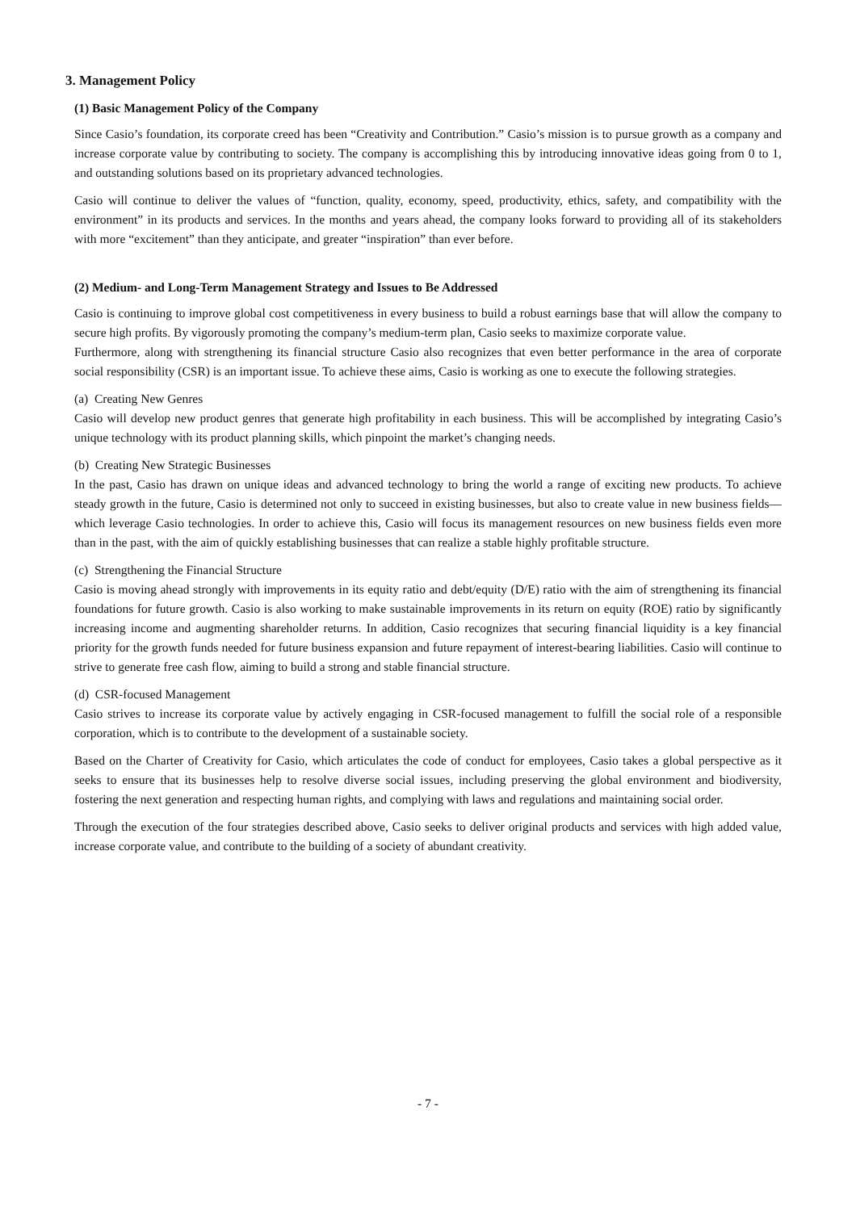3. Management Policy
(1) Basic Management Policy of the Company
Since Casio’s foundation, its corporate creed has been “Creativity and Contribution.” Casio’s mission is to pursue growth as a company and increase corporate value by contributing to society. The company is accomplishing this by introducing innovative ideas going from 0 to 1, and outstanding solutions based on its proprietary advanced technologies.
Casio will continue to deliver the values of “function, quality, economy, speed, productivity, ethics, safety, and compatibility with the environment” in its products and services. In the months and years ahead, the company looks forward to providing all of its stakeholders with more “excitement” than they anticipate, and greater “inspiration” than ever before.
(2) Medium- and Long-Term Management Strategy and Issues to Be Addressed
Casio is continuing to improve global cost competitiveness in every business to build a robust earnings base that will allow the company to secure high profits. By vigorously promoting the company’s medium-term plan, Casio seeks to maximize corporate value.
Furthermore, along with strengthening its financial structure Casio also recognizes that even better performance in the area of corporate social responsibility (CSR) is an important issue. To achieve these aims, Casio is working as one to execute the following strategies.
(a) Creating New Genres
Casio will develop new product genres that generate high profitability in each business. This will be accomplished by integrating Casio’s unique technology with its product planning skills, which pinpoint the market’s changing needs.
(b) Creating New Strategic Businesses
In the past, Casio has drawn on unique ideas and advanced technology to bring the world a range of exciting new products. To achieve steady growth in the future, Casio is determined not only to succeed in existing businesses, but also to create value in new business fields—which leverage Casio technologies. In order to achieve this, Casio will focus its management resources on new business fields even more than in the past, with the aim of quickly establishing businesses that can realize a stable highly profitable structure.
(c) Strengthening the Financial Structure
Casio is moving ahead strongly with improvements in its equity ratio and debt/equity (D/E) ratio with the aim of strengthening its financial foundations for future growth. Casio is also working to make sustainable improvements in its return on equity (ROE) ratio by significantly increasing income and augmenting shareholder returns. In addition, Casio recognizes that securing financial liquidity is a key financial priority for the growth funds needed for future business expansion and future repayment of interest-bearing liabilities. Casio will continue to strive to generate free cash flow, aiming to build a strong and stable financial structure.
(d) CSR-focused Management
Casio strives to increase its corporate value by actively engaging in CSR-focused management to fulfill the social role of a responsible corporation, which is to contribute to the development of a sustainable society.
Based on the Charter of Creativity for Casio, which articulates the code of conduct for employees, Casio takes a global perspective as it seeks to ensure that its businesses help to resolve diverse social issues, including preserving the global environment and biodiversity, fostering the next generation and respecting human rights, and complying with laws and regulations and maintaining social order.
Through the execution of the four strategies described above, Casio seeks to deliver original products and services with high added value, increase corporate value, and contribute to the building of a society of abundant creativity.
- 7 -